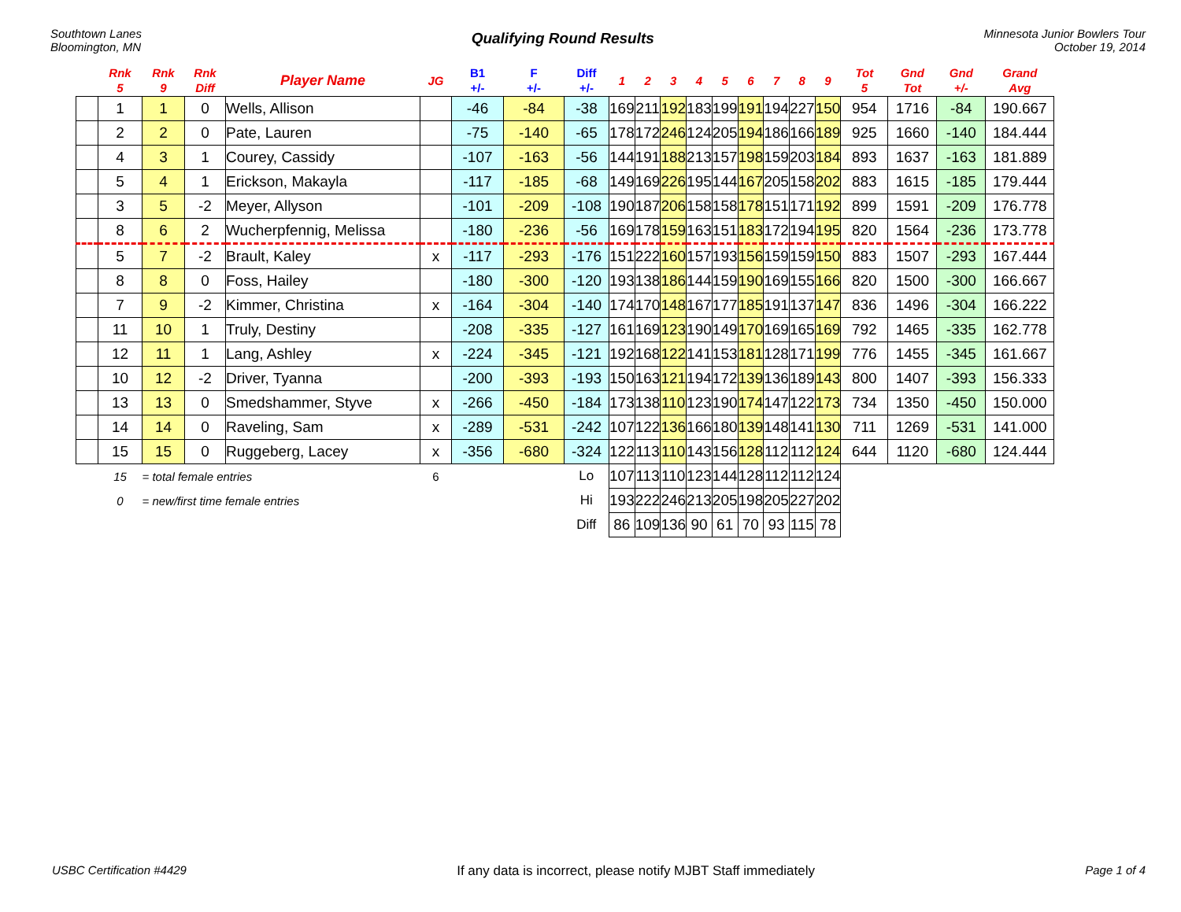Southtown Lanes
Bloomington, MN
Qualifying Round Results
Minnesota Junior Bowlers Tour
October 19, 2014
| | Rnk 5 | Rnk 9 | Rnk Diff | Player Name | JG | B1 +/- | F +/- | Diff +/- | 1 | 2 | 3 | 4 | 5 | 6 | 7 | 8 | 9 | Tot 5 | Gnd Tot | Gnd +/- | Grand Avg |
| --- | --- | --- | --- | --- | --- | --- | --- | --- | --- | --- | --- | --- | --- | --- | --- | --- | --- | --- | --- | --- | --- |
| | 1 | 1 | 0 | Wells, Allison | | -46 | -84 | -38 | 169 | 211 | 192 | 183 | 199 | 191 | 194 | 227 | 150 | 954 | 1716 | -84 | 190.667 |
| | 2 | 2 | 0 | Pate, Lauren | | -75 | -140 | -65 | 178 | 172 | 246 | 124 | 205 | 194 | 186 | 166 | 189 | 925 | 1660 | -140 | 184.444 |
| | 4 | 3 | 1 | Courey, Cassidy | | -107 | -163 | -56 | 144 | 191 | 188 | 213 | 157 | 198 | 159 | 203 | 184 | 893 | 1637 | -163 | 181.889 |
| | 5 | 4 | 1 | Erickson, Makayla | | -117 | -185 | -68 | 149 | 169 | 226 | 195 | 144 | 167 | 205 | 158 | 202 | 883 | 1615 | -185 | 179.444 |
| | 3 | 5 | -2 | Meyer, Allyson | | -101 | -209 | -108 | 190 | 187 | 206 | 158 | 158 | 178 | 151 | 171 | 192 | 899 | 1591 | -209 | 176.778 |
| | 8 | 6 | 2 | Wucherpfennig, Melissa | | -180 | -236 | -56 | 169 | 178 | 159 | 163 | 151 | 183 | 172 | 194 | 195 | 820 | 1564 | -236 | 173.778 |
| | 5 | 7 | -2 | Brault, Kaley | x | -117 | -293 | -176 | 151 | 222 | 160 | 157 | 193 | 156 | 159 | 159 | 150 | 883 | 1507 | -293 | 167.444 |
| | 8 | 8 | 0 | Foss, Hailey | | -180 | -300 | -120 | 193 | 138 | 186 | 144 | 159 | 190 | 169 | 155 | 166 | 820 | 1500 | -300 | 166.667 |
| | 7 | 9 | -2 | Kimmer, Christina | x | -164 | -304 | -140 | 174 | 170 | 148 | 167 | 177 | 185 | 191 | 137 | 147 | 836 | 1496 | -304 | 166.222 |
| | 11 | 10 | 1 | Truly, Destiny | | -208 | -335 | -127 | 161 | 169 | 123 | 190 | 149 | 170 | 169 | 165 | 169 | 792 | 1465 | -335 | 162.778 |
| | 12 | 11 | 1 | Lang, Ashley | x | -224 | -345 | -121 | 192 | 168 | 122 | 141 | 153 | 181 | 128 | 171 | 199 | 776 | 1455 | -345 | 161.667 |
| | 10 | 12 | -2 | Driver, Tyanna | | -200 | -393 | -193 | 150 | 163 | 121 | 194 | 172 | 139 | 136 | 189 | 143 | 800 | 1407 | -393 | 156.333 |
| | 13 | 13 | 0 | Smedshammer, Styve | x | -266 | -450 | -184 | 173 | 138 | 110 | 123 | 190 | 174 | 147 | 122 | 173 | 734 | 1350 | -450 | 150.000 |
| | 14 | 14 | 0 | Raveling, Sam | x | -289 | -531 | -242 | 107 | 122 | 136 | 166 | 180 | 139 | 148 | 141 | 130 | 711 | 1269 | -531 | 141.000 |
| | 15 | 15 | 0 | Ruggeberg, Lacey | x | -356 | -680 | -324 | 122 | 113 | 110 | 143 | 156 | 128 | 112 | 112 | 124 | 644 | 1120 | -680 | 124.444 |
| | 15 | = total female entries | | | 6 | | | Lo | 107 | 113 | 110 | 123 | 144 | 128 | 112 | 112 | 124 | | | | |
| | 0 | = new/first time female entries | | | | | | Hi | 193 | 222 | 246 | 213 | 205 | 198 | 205 | 227 | 202 | | | | |
| | | | | | | | | Diff | 86 | 109 | 136 | 90 | 61 | 70 | 93 | 115 | 78 | | | | |
USBC Certification #4429 If any data is incorrect, please notify MJBT Staff immediately Page 1 of 4